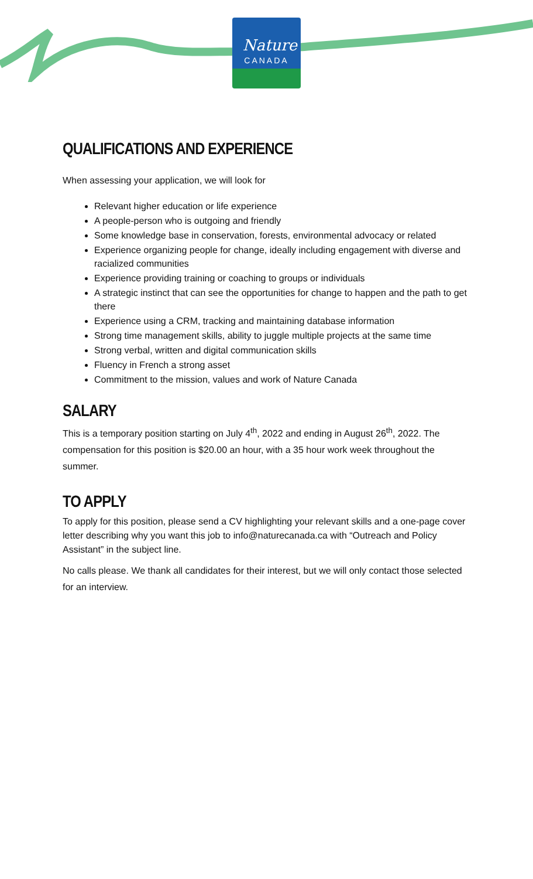Nature
CANADA
QUALIFICATIONS AND EXPERIENCE
When assessing your application, we will look for
Relevant higher education or life experience
A people-person who is outgoing and friendly
Some knowledge base in conservation, forests, environmental advocacy or related
Experience organizing people for change, ideally including engagement with diverse and racialized communities
Experience providing training or coaching to groups or individuals
A strategic instinct that can see the opportunities for change to happen and the path to get there
Experience using a CRM, tracking and maintaining database information
Strong time management skills, ability to juggle multiple projects at the same time
Strong verbal, written and digital communication skills
Fluency in French a strong asset
Commitment to the mission, values and work of Nature Canada
SALARY
This is a temporary position starting on July 4<sup>th</sup>, 2022 and ending in August 26<sup>th</sup>, 2022. The compensation for this position is $20.00 an hour, with a 35 hour work week throughout the summer.
TO APPLY
To apply for this position, please send a CV highlighting your relevant skills and a one-page cover letter describing why you want this job to info@naturecanada.ca with “Outreach and Policy Assistant” in the subject line.
No calls please. We thank all candidates for their interest, but we will only contact those selected for an interview.